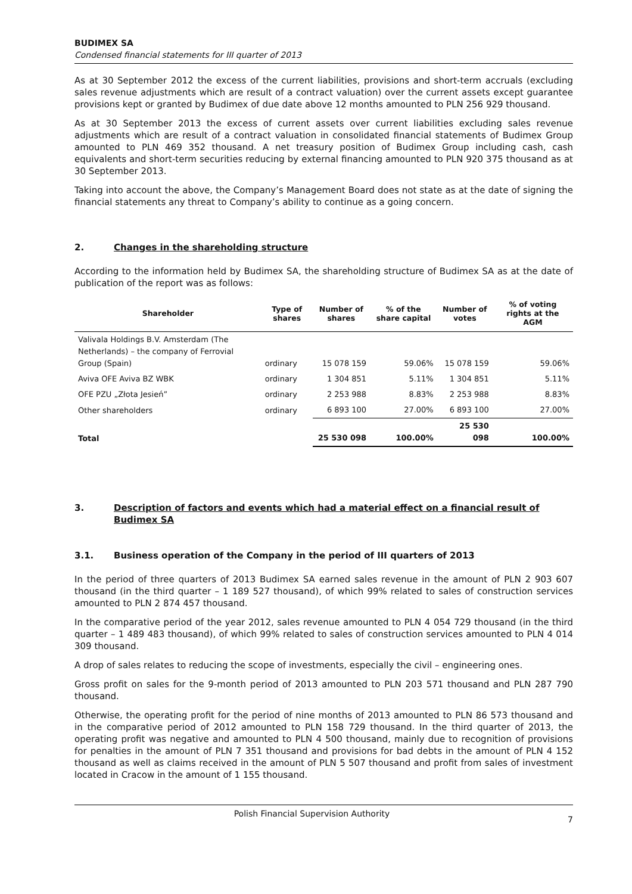BUDIMEX SA
Condensed financial statements for III quarter of 2013
As at 30 September 2012 the excess of the current liabilities, provisions and short-term accruals (excluding sales revenue adjustments which are result of a contract valuation) over the current assets except guarantee provisions kept or granted by Budimex of due date above 12 months amounted to PLN 256 929 thousand.
As at 30 September 2013 the excess of current assets over current liabilities excluding sales revenue adjustments which are result of a contract valuation in consolidated financial statements of Budimex Group amounted to PLN 469 352 thousand. A net treasury position of Budimex Group including cash, cash equivalents and short-term securities reducing by external financing amounted to PLN 920 375 thousand as at 30 September 2013.
Taking into account the above, the Company’s Management Board does not state as at the date of signing the financial statements any threat to Company’s ability to continue as a going concern.
2. Changes in the shareholding structure
According to the information held by Budimex SA, the shareholding structure of Budimex SA as at the date of publication of the report was as follows:
| Shareholder | Type of shares | Number of shares | % of the share capital | Number of votes | % of voting rights at the AGM |
| --- | --- | --- | --- | --- | --- |
| Valivala Holdings B.V. Amsterdam (The Netherlands) – the company of Ferrovial Group (Spain) | ordinary | 15 078 159 | 59.06% | 15 078 159 | 59.06% |
| Aviva OFE Aviva BZ WBK | ordinary | 1 304 851 | 5.11% | 1 304 851 | 5.11% |
| OFE PZU „Złota Jesień” | ordinary | 2 253 988 | 8.83% | 2 253 988 | 8.83% |
| Other shareholders | ordinary | 6 893 100 | 27.00% | 6 893 100 | 27.00% |
| Total | | 25 530 098 | 100.00% | 25 530 098 | 100.00% |
3. Description of factors and events which had a material effect on a financial result of Budimex SA
3.1. Business operation of the Company in the period of III quarters of 2013
In the period of three quarters of 2013 Budimex SA earned sales revenue in the amount of PLN 2 903 607 thousand (in the third quarter – 1 189 527 thousand), of which 99% related to sales of construction services amounted to PLN 2 874 457 thousand.
In the comparative period of the year 2012, sales revenue amounted to PLN 4 054 729 thousand (in the third quarter – 1 489 483 thousand), of which 99% related to sales of construction services amounted to PLN 4 014 309 thousand.
A drop of sales relates to reducing the scope of investments, especially the civil – engineering ones.
Gross profit on sales for the 9-month period of 2013 amounted to PLN 203 571 thousand and PLN 287 790 thousand.
Otherwise, the operating profit for the period of nine months of 2013 amounted to PLN 86 573 thousand and in the comparative period of 2012 amounted to PLN 158 729 thousand. In the third quarter of 2013, the operating profit was negative and amounted to PLN 4 500 thousand, mainly due to recognition of provisions for penalties in the amount of PLN 7 351 thousand and provisions for bad debts in the amount of PLN 4 152 thousand as well as claims received in the amount of PLN 5 507 thousand and profit from sales of investment located in Cracow in the amount of 1 155 thousand.
Polish Financial Supervision Authority 7